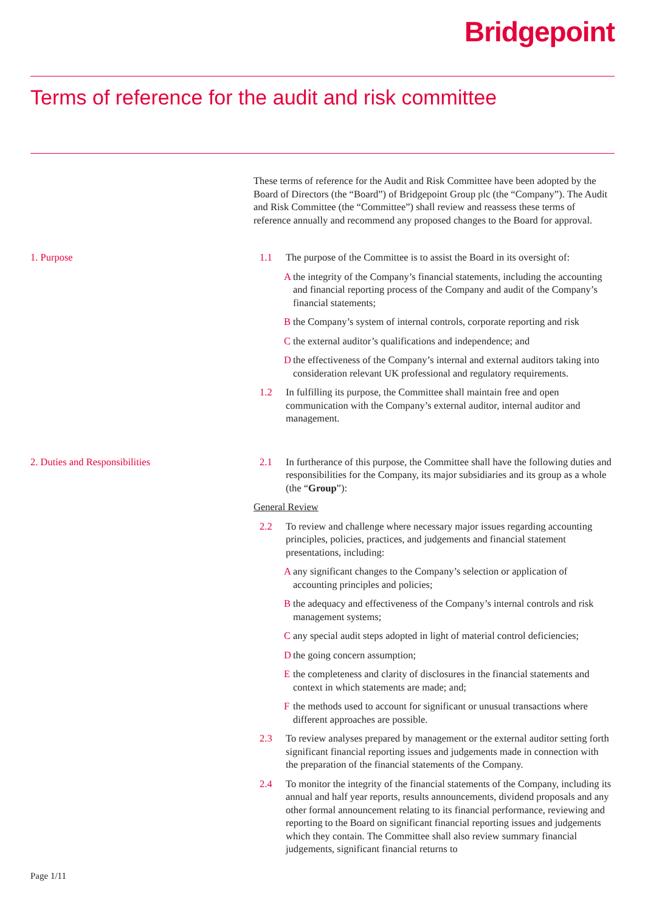Bridgepoint
Terms of reference for the audit and risk committee
These terms of reference for the Audit and Risk Committee have been adopted by the Board of Directors (the “Board”) of Bridgepoint Group plc (the “Company”). The Audit and Risk Committee (the “Committee”) shall review and reassess these terms of reference annually and recommend any proposed changes to the Board for approval.
1. Purpose 1.1 The purpose of the Committee is to assist the Board in its oversight of:
Athe integrity of the Company’s financial statements, including the accounting and financial reporting process of the Company and audit of the Company’s financial statements;
Bthe Company’s system of internal controls, corporate reporting and risk
Cthe external auditor’s qualifications and independence; and
Dthe effectiveness of the Company’s internal and external auditors taking into consideration relevant UK professional and regulatory requirements.
1.2 In fulfilling its purpose, the Committee shall maintain free and open communication with the Company’s external auditor, internal auditor and management.
2. Duties and Responsibilities 2.1 In furtherance of this purpose, the Committee shall have the following duties and responsibilities for the Company, its major subsidiaries and its group as a whole (the “Group”):
General Review
2.2 To review and challenge where necessary major issues regarding accounting principles, policies, practices, and judgements and financial statement presentations, including:
Aany significant changes to the Company’s selection or application of accounting principles and policies;
Bthe adequacy and effectiveness of the Company’s internal controls and risk management systems;
Cany special audit steps adopted in light of material control deficiencies;
Dthe going concern assumption;
Ethe completeness and clarity of disclosures in the financial statements and context in which statements are made; and;
Fthe methods used to account for significant or unusual transactions where different approaches are possible.
2.3 To review analyses prepared by management or the external auditor setting forth significant financial reporting issues and judgements made in connection with the preparation of the financial statements of the Company.
2.4 To monitor the integrity of the financial statements of the Company, including its annual and half year reports, results announcements, dividend proposals and any other formal announcement relating to its financial performance, reviewing and reporting to the Board on significant financial reporting issues and judgements which they contain. The Committee shall also review summary financial judgements, significant financial returns to
Page 1/11